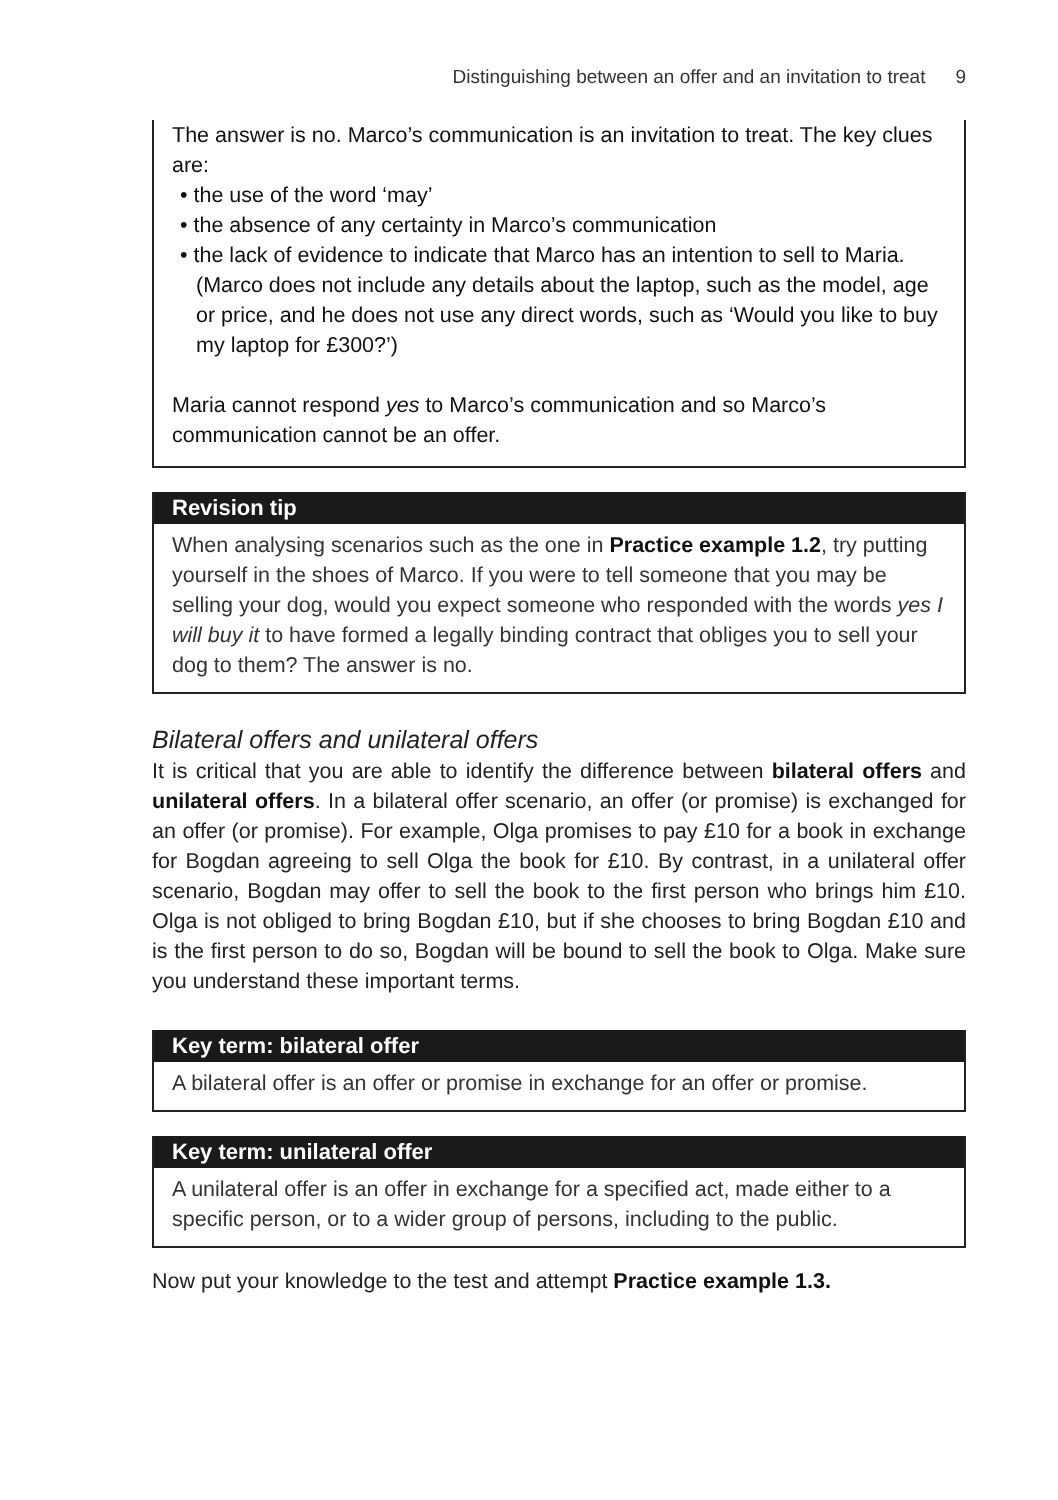Distinguishing between an offer and an invitation to treat 9
The answer is no. Marco’s communication is an invitation to treat. The key clues are:
• the use of the word ‘may’
• the absence of any certainty in Marco’s communication
• the lack of evidence to indicate that Marco has an intention to sell to Maria. (Marco does not include any details about the laptop, such as the model, age or price, and he does not use any direct words, such as ‘Would you like to buy my laptop for £300?’)
Maria cannot respond yes to Marco’s communication and so Marco’s communication cannot be an offer.
Revision tip
When analysing scenarios such as the one in Practice example 1.2, try putting yourself in the shoes of Marco. If you were to tell someone that you may be selling your dog, would you expect someone who responded with the words yes I will buy it to have formed a legally binding contract that obliges you to sell your dog to them? The answer is no.
Bilateral offers and unilateral offers
It is critical that you are able to identify the difference between bilateral offers and unilateral offers. In a bilateral offer scenario, an offer (or promise) is exchanged for an offer (or promise). For example, Olga promises to pay £10 for a book in exchange for Bogdan agreeing to sell Olga the book for £10. By contrast, in a unilateral offer scenario, Bogdan may offer to sell the book to the first person who brings him £10. Olga is not obliged to bring Bogdan £10, but if she chooses to bring Bogdan £10 and is the first person to do so, Bogdan will be bound to sell the book to Olga. Make sure you understand these important terms.
Key term: bilateral offer
A bilateral offer is an offer or promise in exchange for an offer or promise.
Key term: unilateral offer
A unilateral offer is an offer in exchange for a specified act, made either to a specific person, or to a wider group of persons, including to the public.
Now put your knowledge to the test and attempt Practice example 1.3.